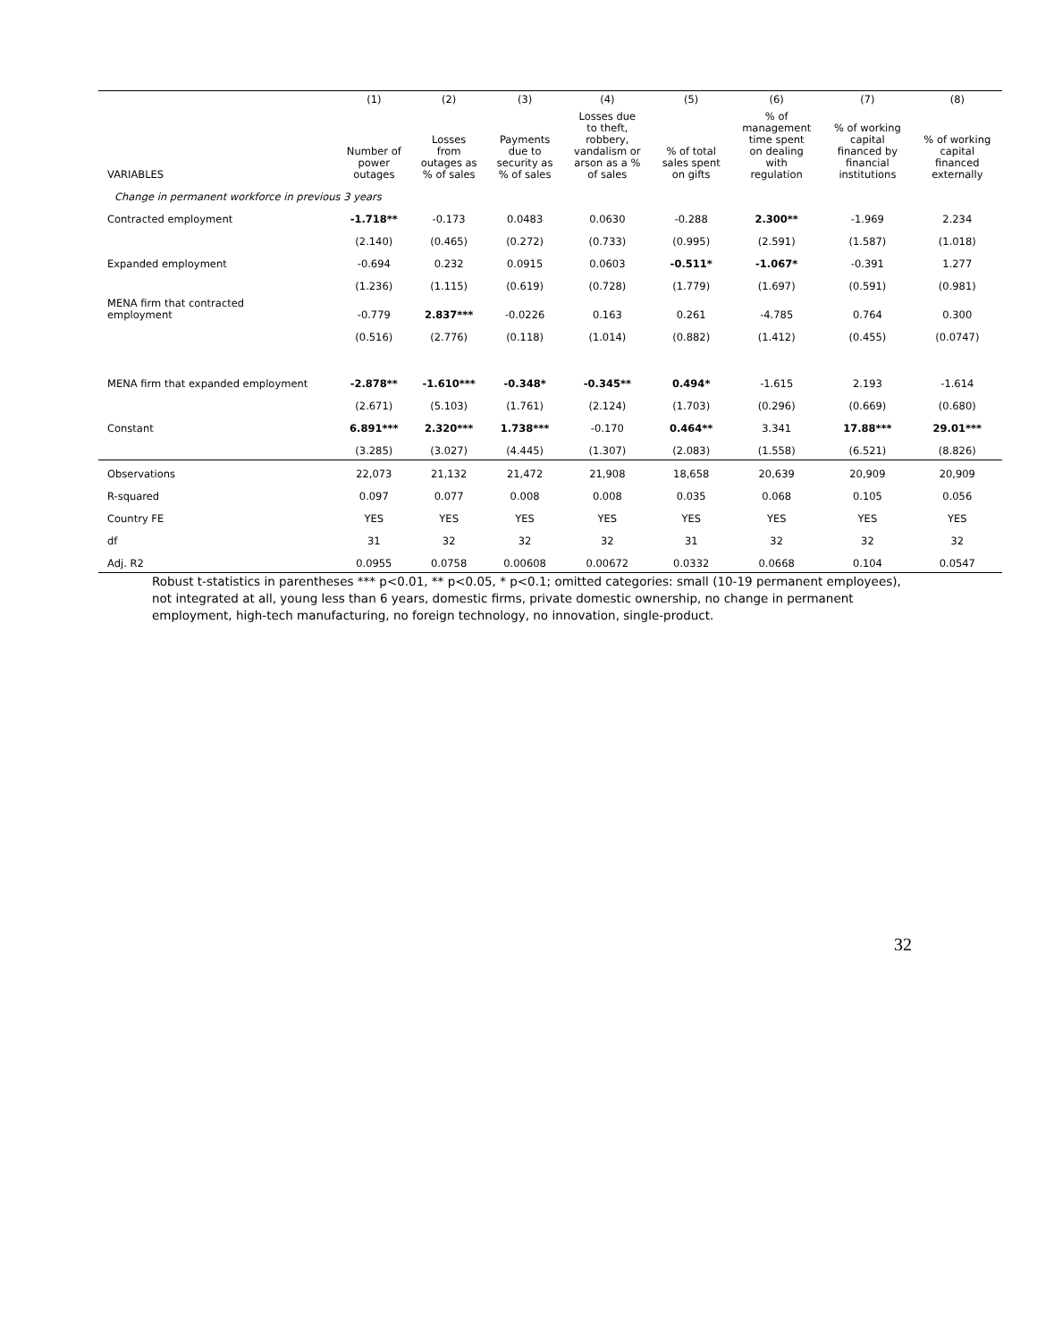| | (1) | (2) | (3) | (4) | (5) | (6) | (7) | (8) |
| --- | --- | --- | --- | --- | --- | --- | --- | --- |
| VARIABLES | Number of power outages | Losses from outages as % of sales | Payments due to security as % of sales | Losses due to theft, robbery, vandalism or arson as a % of sales | % of total sales spent on gifts | % of management time spent on dealing with regulation | % of working capital financed by financial institutions | % of working capital financed externally |
| Change in permanent workforce in previous 3 years | | | | | | | | |
| Contracted employment | -1.718** | -0.173 | 0.0483 | 0.0630 | -0.288 | 2.300** | -1.969 | 2.234 |
| | (2.140) | (0.465) | (0.272) | (0.733) | (0.995) | (2.591) | (1.587) | (1.018) |
| Expanded employment | -0.694 | 0.232 | 0.0915 | 0.0603 | -0.511* | -1.067* | -0.391 | 1.277 |
| | (1.236) | (1.115) | (0.619) | (0.728) | (1.779) | (1.697) | (0.591) | (0.981) |
| MENA firm that contracted employment | -0.779 | 2.837*** | -0.0226 | 0.163 | 0.261 | -4.785 | 0.764 | 0.300 |
| | (0.516) | (2.776) | (0.118) | (1.014) | (0.882) | (1.412) | (0.455) | (0.0747) |
| MENA firm that expanded employment | -2.878** | -1.610*** | -0.348* | -0.345** | 0.494* | -1.615 | 2.193 | -1.614 |
| | (2.671) | (5.103) | (1.761) | (2.124) | (1.703) | (0.296) | (0.669) | (0.680) |
| Constant | 6.891*** | 2.320*** | 1.738*** | -0.170 | 0.464** | 3.341 | 17.88*** | 29.01*** |
| | (3.285) | (3.027) | (4.445) | (1.307) | (2.083) | (1.558) | (6.521) | (8.826) |
| Observations | 22,073 | 21,132 | 21,472 | 21,908 | 18,658 | 20,639 | 20,909 | 20,909 |
| R-squared | 0.097 | 0.077 | 0.008 | 0.008 | 0.035 | 0.068 | 0.105 | 0.056 |
| Country FE | YES | YES | YES | YES | YES | YES | YES | YES |
| df | 31 | 32 | 32 | 32 | 31 | 32 | 32 | 32 |
| Adj. R2 | 0.0955 | 0.0758 | 0.00608 | 0.00672 | 0.0332 | 0.0668 | 0.104 | 0.0547 |
Robust t-statistics in parentheses *** p<0.01, ** p<0.05, * p<0.1; omitted categories: small (10-19 permanent employees), not integrated at all, young less than 6 years, domestic firms, private domestic ownership, no change in permanent employment, high-tech manufacturing, no foreign technology, no innovation, single-product.
32